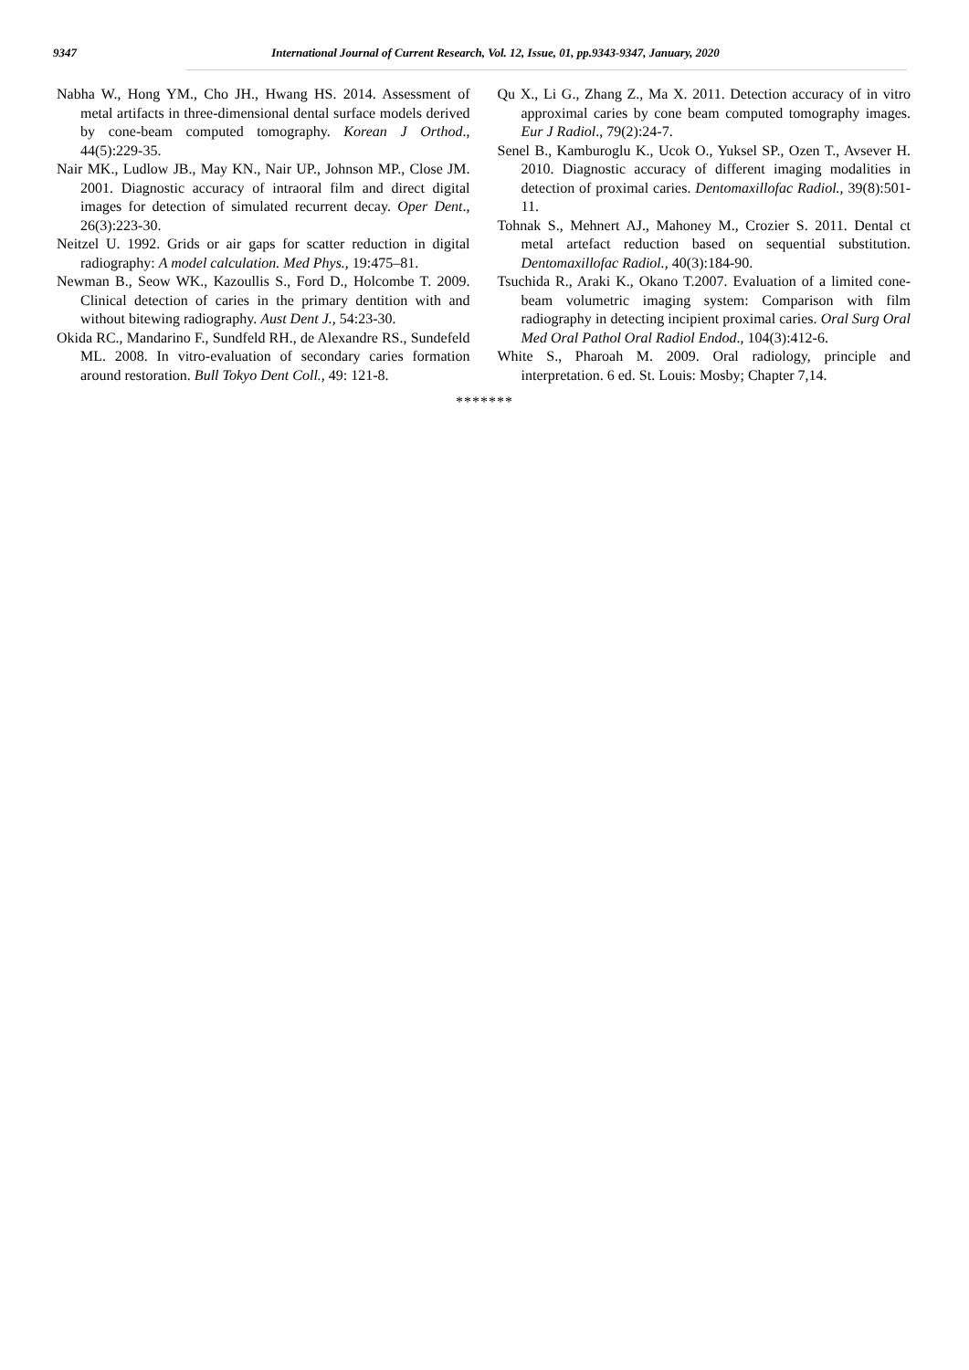9347 International Journal of Current Research, Vol. 12, Issue, 01, pp.9343-9347, January, 2020
Nabha W., Hong YM., Cho JH., Hwang HS. 2014. Assessment of metal artifacts in three-dimensional dental surface models derived by cone-beam computed tomography. Korean J Orthod., 44(5):229-35.
Nair MK., Ludlow JB., May KN., Nair UP., Johnson MP., Close JM. 2001. Diagnostic accuracy of intraoral film and direct digital images for detection of simulated recurrent decay. Oper Dent., 26(3):223-30.
Neitzel U. 1992. Grids or air gaps for scatter reduction in digital radiography: A model calculation. Med Phys., 19:475–81.
Newman B., Seow WK., Kazoullis S., Ford D., Holcombe T. 2009. Clinical detection of caries in the primary dentition with and without bitewing radiography. Aust Dent J., 54:23-30.
Okida RC., Mandarino F., Sundfeld RH., de Alexandre RS., Sundefeld ML. 2008. In vitro-evaluation of secondary caries formation around restoration. Bull Tokyo Dent Coll., 49: 121-8.
Qu X., Li G., Zhang Z., Ma X. 2011. Detection accuracy of in vitro approximal caries by cone beam computed tomography images. Eur J Radiol., 79(2):24-7.
Senel B., Kamburoglu K., Ucok O., Yuksel SP., Ozen T., Avsever H. 2010. Diagnostic accuracy of different imaging modalities in detection of proximal caries. Dentomaxillofac Radiol., 39(8):501-11.
Tohnak S., Mehnert AJ., Mahoney M., Crozier S. 2011. Dental ct metal artefact reduction based on sequential substitution. Dentomaxillofac Radiol., 40(3):184-90.
Tsuchida R., Araki K., Okano T.2007. Evaluation of a limited cone-beam volumetric imaging system: Comparison with film radiography in detecting incipient proximal caries. Oral Surg Oral Med Oral Pathol Oral Radiol Endod., 104(3):412-6.
White S., Pharoah M. 2009. Oral radiology, principle and interpretation. 6 ed. St. Louis: Mosby; Chapter 7,14.
*******